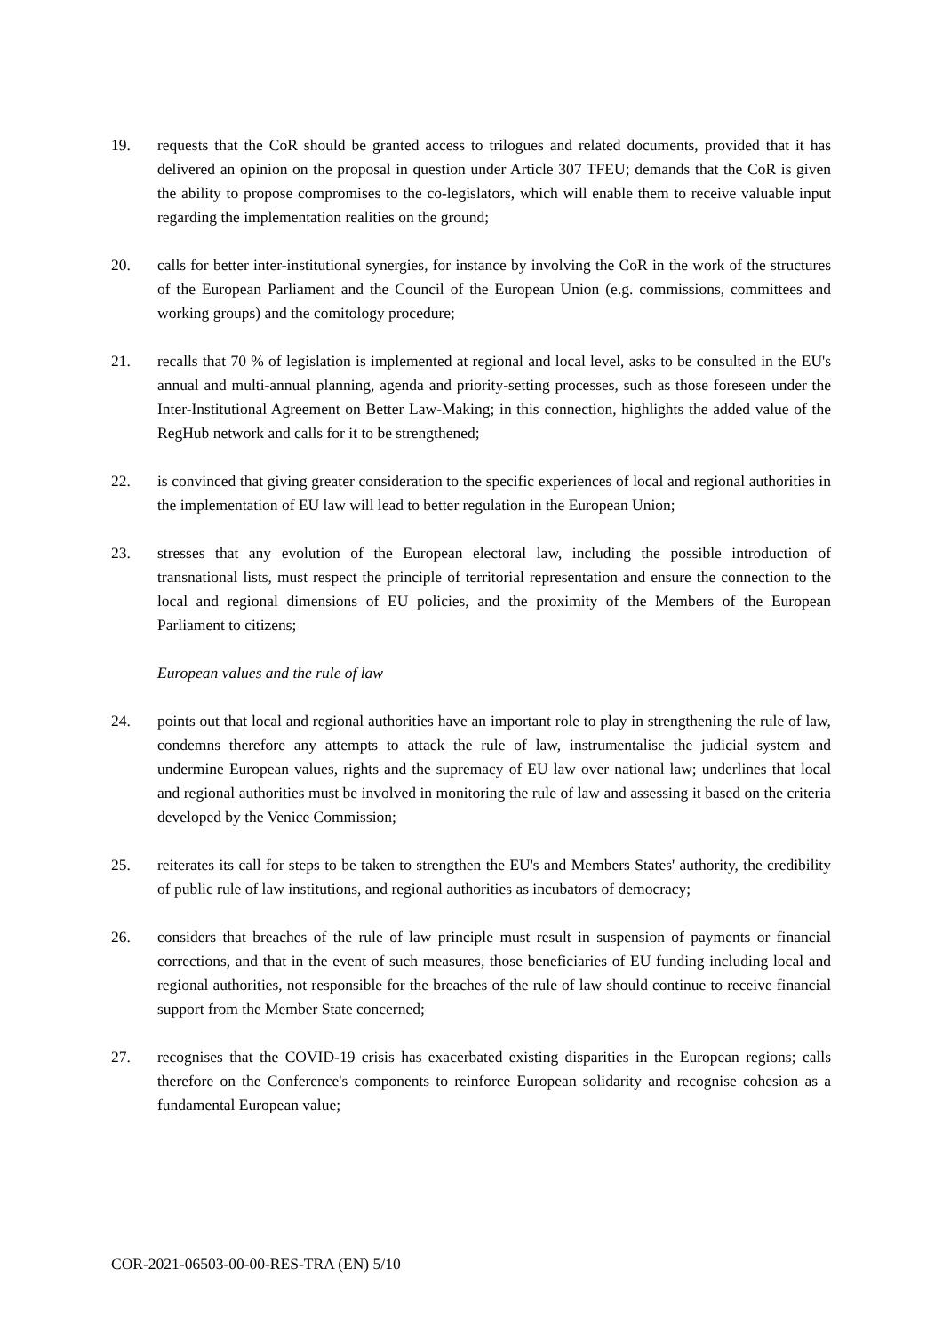19. requests that the CoR should be granted access to trilogues and related documents, provided that it has delivered an opinion on the proposal in question under Article 307 TFEU; demands that the CoR is given the ability to propose compromises to the co-legislators, which will enable them to receive valuable input regarding the implementation realities on the ground;
20. calls for better inter-institutional synergies, for instance by involving the CoR in the work of the structures of the European Parliament and the Council of the European Union (e.g. commissions, committees and working groups) and the comitology procedure;
21. recalls that 70 % of legislation is implemented at regional and local level, asks to be consulted in the EU's annual and multi-annual planning, agenda and priority-setting processes, such as those foreseen under the Inter-Institutional Agreement on Better Law-Making; in this connection, highlights the added value of the RegHub network and calls for it to be strengthened;
22. is convinced that giving greater consideration to the specific experiences of local and regional authorities in the implementation of EU law will lead to better regulation in the European Union;
23. stresses that any evolution of the European electoral law, including the possible introduction of transnational lists, must respect the principle of territorial representation and ensure the connection to the local and regional dimensions of EU policies, and the proximity of the Members of the European Parliament to citizens;
European values and the rule of law
24. points out that local and regional authorities have an important role to play in strengthening the rule of law, condemns therefore any attempts to attack the rule of law, instrumentalise the judicial system and undermine European values, rights and the supremacy of EU law over national law; underlines that local and regional authorities must be involved in monitoring the rule of law and assessing it based on the criteria developed by the Venice Commission;
25. reiterates its call for steps to be taken to strengthen the EU's and Members States' authority, the credibility of public rule of law institutions, and regional authorities as incubators of democracy;
26. considers that breaches of the rule of law principle must result in suspension of payments or financial corrections, and that in the event of such measures, those beneficiaries of EU funding including local and regional authorities, not responsible for the breaches of the rule of law should continue to receive financial support from the Member State concerned;
27. recognises that the COVID-19 crisis has exacerbated existing disparities in the European regions; calls therefore on the Conference's components to reinforce European solidarity and recognise cohesion as a fundamental European value;
COR-2021-06503-00-00-RES-TRA (EN) 5/10